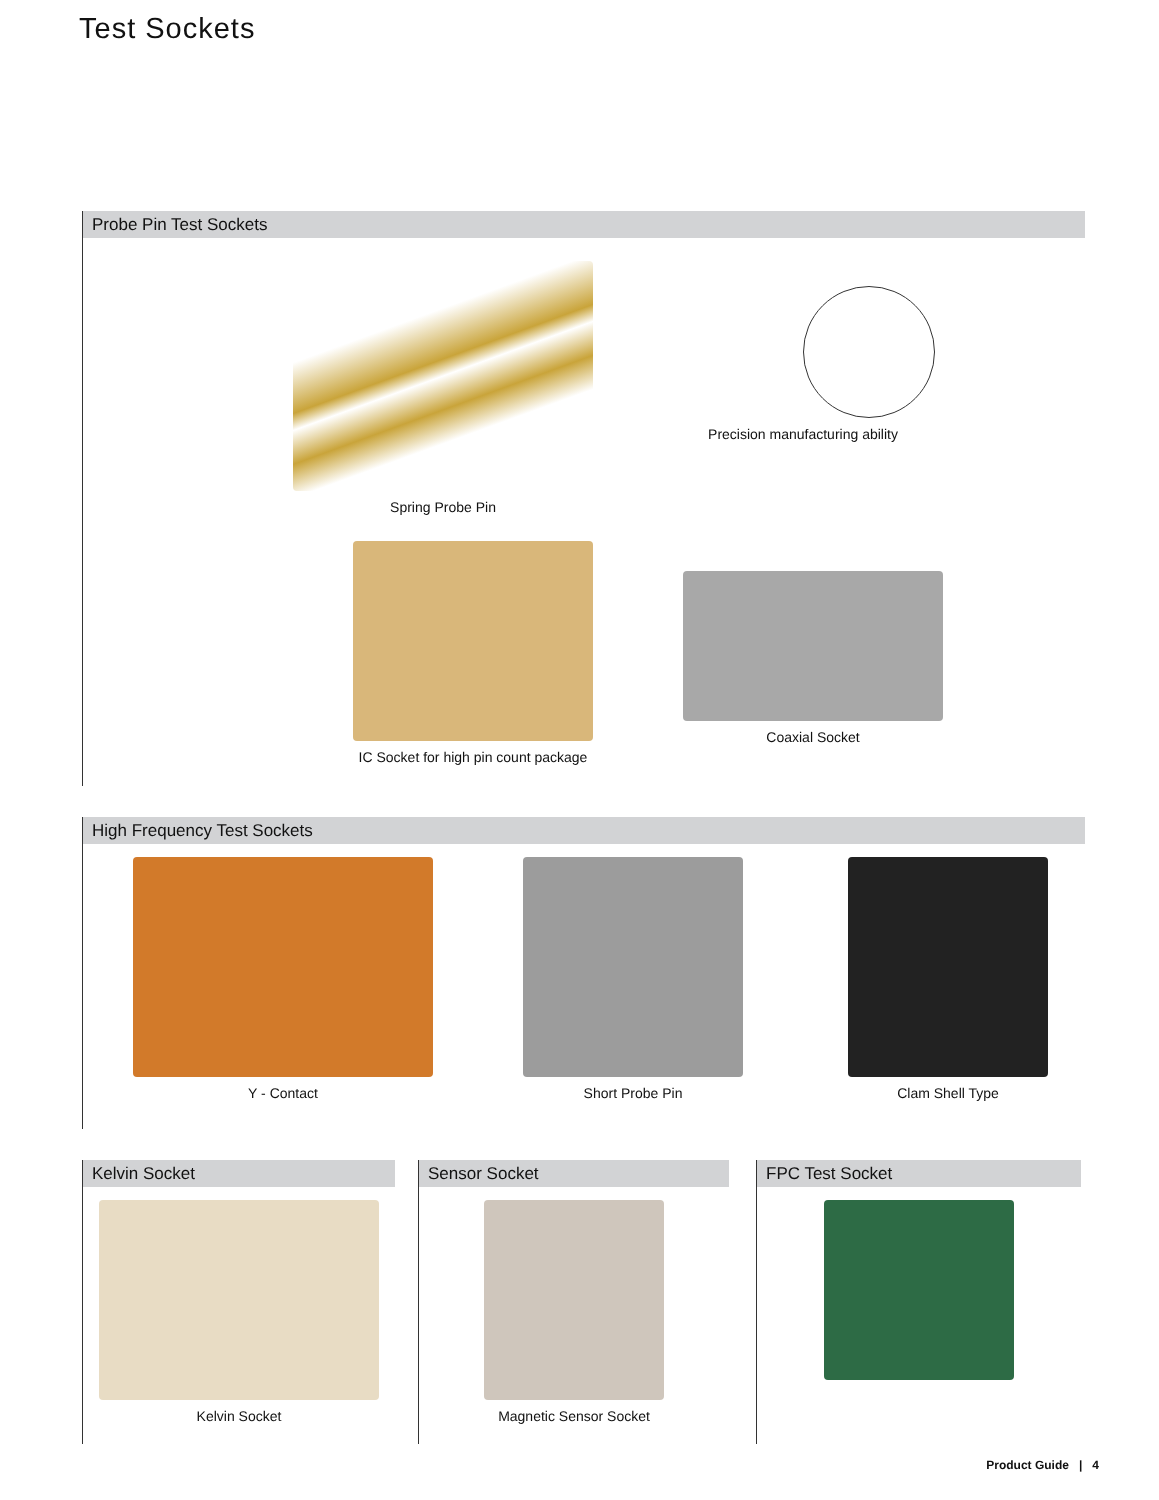Test Sockets
Probe Pin Test Sockets
Spring Probe Pin
Precision manufacturing ability
IC Socket for high pin count package
Coaxial Socket
High Frequency Test Sockets
Y - Contact Short Probe Pin Clam Shell Type
Kelvin Socket
Kelvin Socket
Sensor Socket
Magnetic Sensor Socket
FPC Test Socket
Product Guide | 4